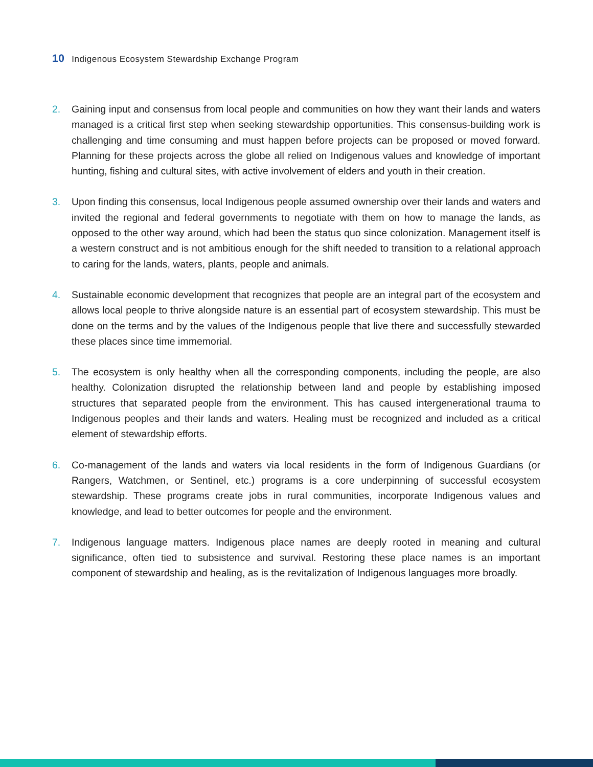10 Indigenous Ecosystem Stewardship Exchange Program
2. Gaining input and consensus from local people and communities on how they want their lands and waters managed is a critical first step when seeking stewardship opportunities. This consensus-building work is challenging and time consuming and must happen before projects can be proposed or moved forward. Planning for these projects across the globe all relied on Indigenous values and knowledge of important hunting, fishing and cultural sites, with active involvement of elders and youth in their creation.
3. Upon finding this consensus, local Indigenous people assumed ownership over their lands and waters and invited the regional and federal governments to negotiate with them on how to manage the lands, as opposed to the other way around, which had been the status quo since colonization. Management itself is a western construct and is not ambitious enough for the shift needed to transition to a relational approach to caring for the lands, waters, plants, people and animals.
4. Sustainable economic development that recognizes that people are an integral part of the ecosystem and allows local people to thrive alongside nature is an essential part of ecosystem stewardship. This must be done on the terms and by the values of the Indigenous people that live there and successfully stewarded these places since time immemorial.
5. The ecosystem is only healthy when all the corresponding components, including the people, are also healthy. Colonization disrupted the relationship between land and people by establishing imposed structures that separated people from the environment. This has caused intergenerational trauma to Indigenous peoples and their lands and waters. Healing must be recognized and included as a critical element of stewardship efforts.
6. Co-management of the lands and waters via local residents in the form of Indigenous Guardians (or Rangers, Watchmen, or Sentinel, etc.) programs is a core underpinning of successful ecosystem stewardship. These programs create jobs in rural communities, incorporate Indigenous values and knowledge, and lead to better outcomes for people and the environment.
7. Indigenous language matters. Indigenous place names are deeply rooted in meaning and cultural significance, often tied to subsistence and survival. Restoring these place names is an important component of stewardship and healing, as is the revitalization of Indigenous languages more broadly.